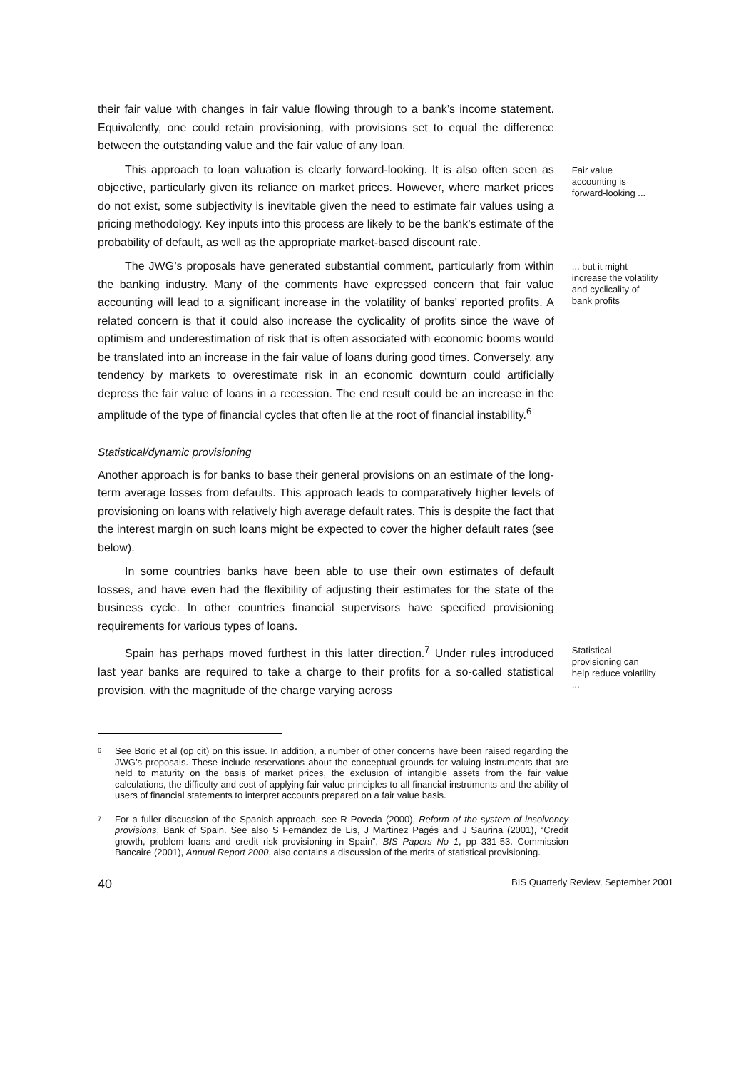their fair value with changes in fair value flowing through to a bank’s income statement. Equivalently, one could retain provisioning, with provisions set to equal the difference between the outstanding value and the fair value of any loan.
This approach to loan valuation is clearly forward-looking. It is also often seen as objective, particularly given its reliance on market prices. However, where market prices do not exist, some subjectivity is inevitable given the need to estimate fair values using a pricing methodology. Key inputs into this process are likely to be the bank’s estimate of the probability of default, as well as the appropriate market-based discount rate.
Fair value accounting is forward-looking ...
The JWG’s proposals have generated substantial comment, particularly from within the banking industry. Many of the comments have expressed concern that fair value accounting will lead to a significant increase in the volatility of banks’ reported profits. A related concern is that it could also increase the cyclicality of profits since the wave of optimism and underestimation of risk that is often associated with economic booms would be translated into an increase in the fair value of loans during good times. Conversely, any tendency by markets to overestimate risk in an economic downturn could artificially depress the fair value of loans in a recession. The end result could be an increase in the amplitude of the type of financial cycles that often lie at the root of financial instability.<sup>6</sup>
... but it might increase the volatility and cyclicality of bank profits
Statistical/dynamic provisioning
Another approach is for banks to base their general provisions on an estimate of the long-term average losses from defaults. This approach leads to comparatively higher levels of provisioning on loans with relatively high average default rates. This is despite the fact that the interest margin on such loans might be expected to cover the higher default rates (see below).
In some countries banks have been able to use their own estimates of default losses, and have even had the flexibility of adjusting their estimates for the state of the business cycle. In other countries financial supervisors have specified provisioning requirements for various types of loans.
Spain has perhaps moved furthest in this latter direction.<sup>7</sup> Under rules introduced last year banks are required to take a charge to their profits for a so-called statistical provision, with the magnitude of the charge varying across
Statistical provisioning can help reduce volatility ...
<sup>6</sup>
See Borio et al (op cit) on this issue. In addition, a number of other concerns have been raised regarding the JWG’s proposals. These include reservations about the conceptual grounds for valuing instruments that are held to maturity on the basis of market prices, the exclusion of intangible assets from the fair value calculations, the difficulty and cost of applying fair value principles to all financial instruments and the ability of users of financial statements to interpret accounts prepared on a fair value basis.
<sup>7</sup>
For a fuller discussion of the Spanish approach, see R Poveda (2000), Reform of the system of insolvency provisions, Bank of Spain. See also S Fernández de Lis, J Martinez Pagés and J Saurina (2001), “Credit growth, problem loans and credit risk provisioning in Spain”, BIS Papers No 1, pp 331-53. Commission Bancaire (2001), Annual Report 2000, also contains a discussion of the merits of statistical provisioning.
40 BIS Quarterly Review, September 2001